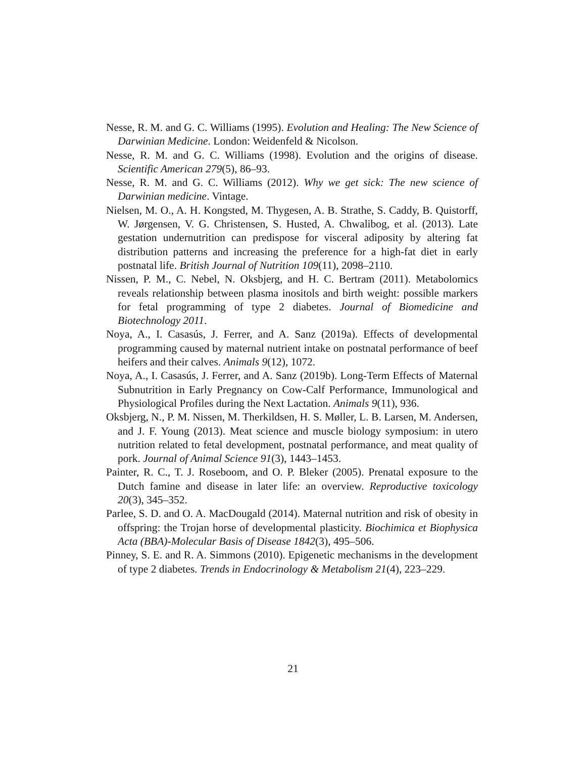Nesse, R. M. and G. C. Williams (1995). Evolution and Healing: The New Science of Darwinian Medicine. London: Weidenfeld & Nicolson.
Nesse, R. M. and G. C. Williams (1998). Evolution and the origins of disease. Scientific American 279(5), 86–93.
Nesse, R. M. and G. C. Williams (2012). Why we get sick: The new science of Darwinian medicine. Vintage.
Nielsen, M. O., A. H. Kongsted, M. Thygesen, A. B. Strathe, S. Caddy, B. Quistorff, W. Jørgensen, V. G. Christensen, S. Husted, A. Chwalibog, et al. (2013). Late gestation undernutrition can predispose for visceral adiposity by altering fat distribution patterns and increasing the preference for a high-fat diet in early postnatal life. British Journal of Nutrition 109(11), 2098–2110.
Nissen, P. M., C. Nebel, N. Oksbjerg, and H. C. Bertram (2011). Metabolomics reveals relationship between plasma inositols and birth weight: possible markers for fetal programming of type 2 diabetes. Journal of Biomedicine and Biotechnology 2011.
Noya, A., I. Casasús, J. Ferrer, and A. Sanz (2019a). Effects of developmental programming caused by maternal nutrient intake on postnatal performance of beef heifers and their calves. Animals 9(12), 1072.
Noya, A., I. Casasús, J. Ferrer, and A. Sanz (2019b). Long-Term Effects of Maternal Subnutrition in Early Pregnancy on Cow-Calf Performance, Immunological and Physiological Profiles during the Next Lactation. Animals 9(11), 936.
Oksbjerg, N., P. M. Nissen, M. Therkildsen, H. S. Møller, L. B. Larsen, M. Andersen, and J. F. Young (2013). Meat science and muscle biology symposium: in utero nutrition related to fetal development, postnatal performance, and meat quality of pork. Journal of Animal Science 91(3), 1443–1453.
Painter, R. C., T. J. Roseboom, and O. P. Bleker (2005). Prenatal exposure to the Dutch famine and disease in later life: an overview. Reproductive toxicology 20(3), 345–352.
Parlee, S. D. and O. A. MacDougald (2014). Maternal nutrition and risk of obesity in offspring: the Trojan horse of developmental plasticity. Biochimica et Biophysica Acta (BBA)-Molecular Basis of Disease 1842(3), 495–506.
Pinney, S. E. and R. A. Simmons (2010). Epigenetic mechanisms in the development of type 2 diabetes. Trends in Endocrinology & Metabolism 21(4), 223–229.
21